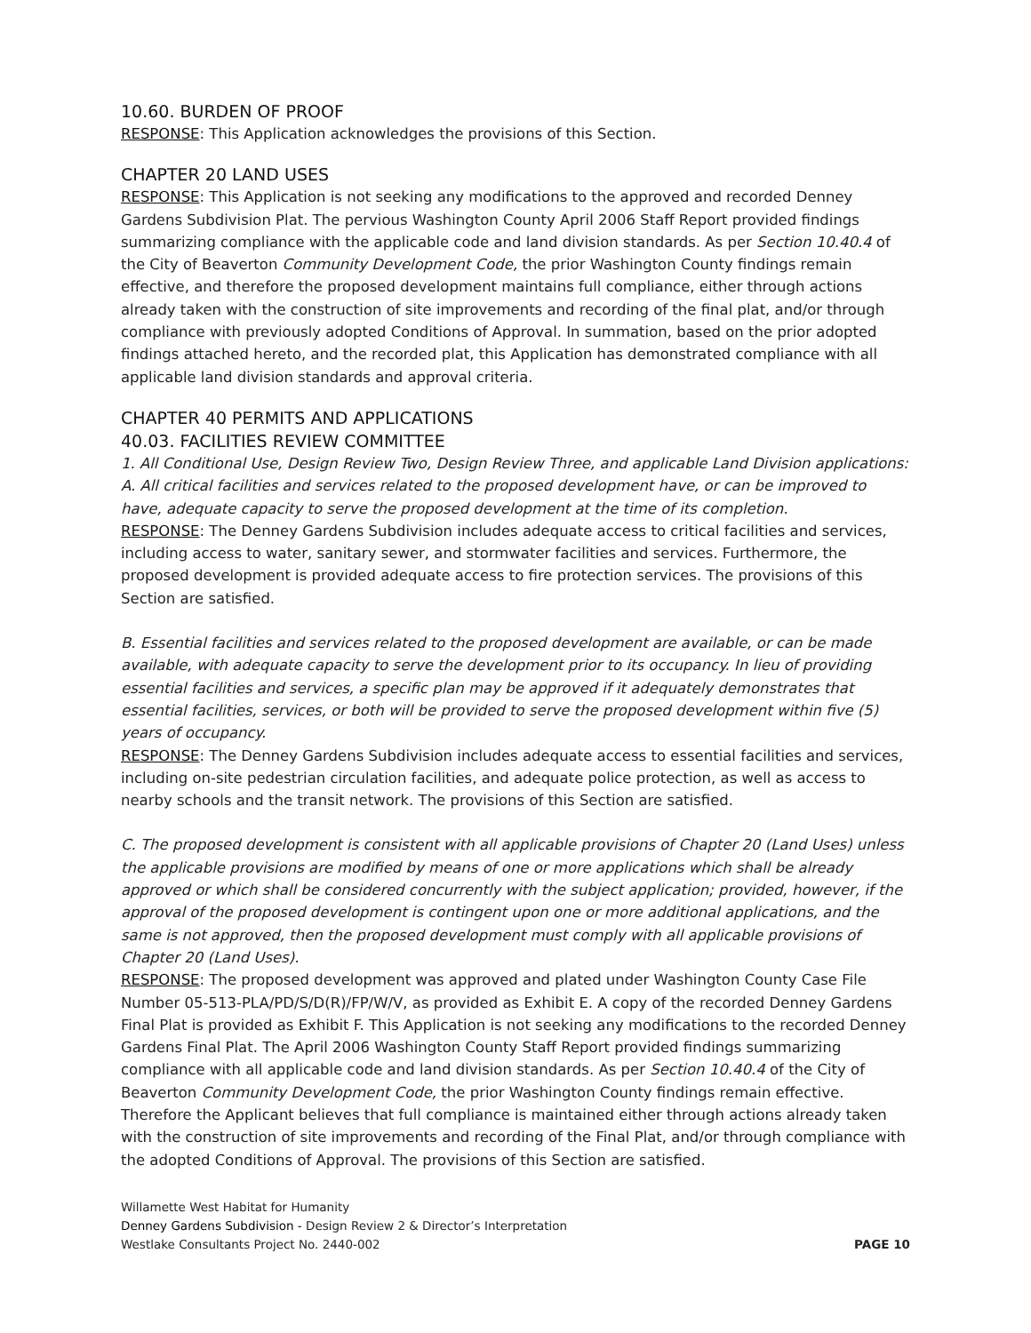10.60. BURDEN OF PROOF
RESPONSE: This Application acknowledges the provisions of this Section.
CHAPTER 20 LAND USES
RESPONSE: This Application is not seeking any modifications to the approved and recorded Denney Gardens Subdivision Plat. The pervious Washington County April 2006 Staff Report provided findings summarizing compliance with the applicable code and land division standards. As per Section 10.40.4 of the City of Beaverton Community Development Code, the prior Washington County findings remain effective, and therefore the proposed development maintains full compliance, either through actions already taken with the construction of site improvements and recording of the final plat, and/or through compliance with previously adopted Conditions of Approval. In summation, based on the prior adopted findings attached hereto, and the recorded plat, this Application has demonstrated compliance with all applicable land division standards and approval criteria.
CHAPTER 40 PERMITS AND APPLICATIONS
40.03. FACILITIES REVIEW COMMITTEE
1. All Conditional Use, Design Review Two, Design Review Three, and applicable Land Division applications:
A. All critical facilities and services related to the proposed development have, or can be improved to have, adequate capacity to serve the proposed development at the time of its completion.
RESPONSE: The Denney Gardens Subdivision includes adequate access to critical facilities and services, including access to water, sanitary sewer, and stormwater facilities and services. Furthermore, the proposed development is provided adequate access to fire protection services. The provisions of this Section are satisfied.
B. Essential facilities and services related to the proposed development are available, or can be made available, with adequate capacity to serve the development prior to its occupancy. In lieu of providing essential facilities and services, a specific plan may be approved if it adequately demonstrates that essential facilities, services, or both will be provided to serve the proposed development within five (5) years of occupancy.
RESPONSE: The Denney Gardens Subdivision includes adequate access to essential facilities and services, including on-site pedestrian circulation facilities, and adequate police protection, as well as access to nearby schools and the transit network. The provisions of this Section are satisfied.
C. The proposed development is consistent with all applicable provisions of Chapter 20 (Land Uses) unless the applicable provisions are modified by means of one or more applications which shall be already approved or which shall be considered concurrently with the subject application; provided, however, if the approval of the proposed development is contingent upon one or more additional applications, and the same is not approved, then the proposed development must comply with all applicable provisions of Chapter 20 (Land Uses).
RESPONSE: The proposed development was approved and plated under Washington County Case File Number 05-513-PLA/PD/S/D(R)/FP/W/V, as provided as Exhibit E. A copy of the recorded Denney Gardens Final Plat is provided as Exhibit F. This Application is not seeking any modifications to the recorded Denney Gardens Final Plat. The April 2006 Washington County Staff Report provided findings summarizing compliance with all applicable code and land division standards. As per Section 10.40.4 of the City of Beaverton Community Development Code, the prior Washington County findings remain effective. Therefore the Applicant believes that full compliance is maintained either through actions already taken with the construction of site improvements and recording of the Final Plat, and/or through compliance with the adopted Conditions of Approval. The provisions of this Section are satisfied.
Willamette West Habitat for Humanity
Denney Gardens Subdivision - Design Review 2 & Director’s Interpretation
Westlake Consultants Project No. 2440-002 PAGE 10